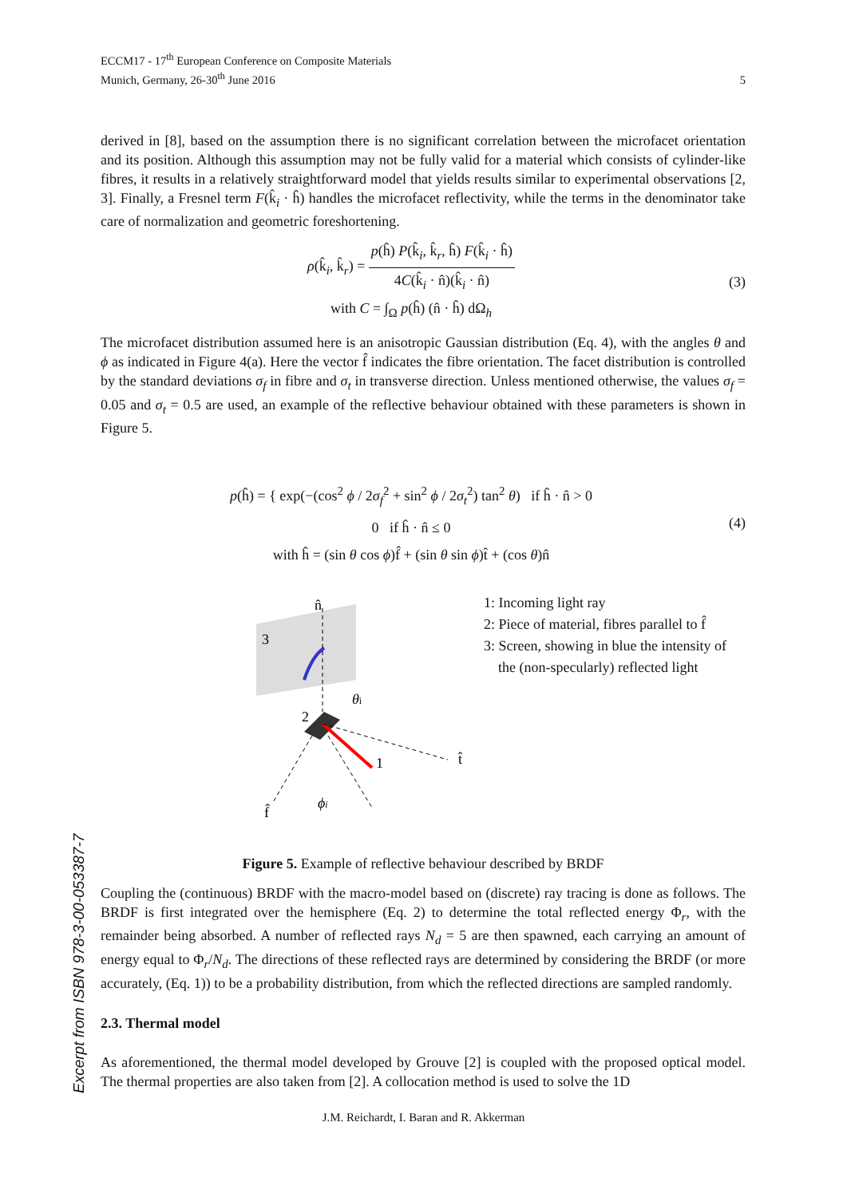ECCM17 - 17<sup>th</sup> European Conference on Composite Materials
Munich, Germany, 26-30<sup>th</sup> June 2016
5
derived in [8], based on the assumption there is no significant correlation between the microfacet orientation and its position. Although this assumption may not be fully valid for a material which consists of cylinder-like fibres, it results in a relatively straightforward model that yields results similar to experimental observations [2, 3]. Finally, a Fresnel term F(k̂<sub>i</sub> · ĥ) handles the microfacet reflectivity, while the terms in the denominator take care of normalization and geometric foreshortening.
ρ(k̂<sub>i</sub>, k̂<sub>r</sub>) = p(ĥ) P(k̂<sub>i</sub>, k̂<sub>r</sub>, ĥ) F(k̂<sub>i</sub> · ĥ) 4C(k̂<sub>i</sub> · n̂)(k̂<sub>i</sub> · n̂)
with C = ∫<sub>Ω</sub> p(ĥ) (n̂ · ĥ) dΩ<sub>h</sub>
(3)
The microfacet distribution assumed here is an anisotropic Gaussian distribution (Eq. 4), with the angles θ and ϕ as indicated in Figure 4(a). Here the vector f̂ indicates the fibre orientation. The facet distribution is controlled by the standard deviations σ<sub>f</sub> in fibre and σ<sub>t</sub> in transverse direction. Unless mentioned otherwise, the values σ<sub>f</sub> = 0.05 and σ<sub>t</sub> = 0.5 are used, an example of the reflective behaviour obtained with these parameters is shown in Figure 5.
p(ĥ) = { exp(−(cos<sup>2</sup> ϕ / 2σ<sub>f</sub><sup>2</sup> + sin<sup>2</sup> ϕ / 2σ<sub>t</sub><sup>2</sup>) tan<sup>2</sup> θ) if ĥ · n̂ > 0
0 if ĥ · n̂ ≤ 0
with ĥ = (sin θ cos ϕ)f̂ + (sin θ sin ϕ)t̂ + (cos θ)n̂
(4)
n̂
3
2
1
θi
t̂
f̂
ϕi
1: Incoming light ray
2: Piece of material, fibres parallel to f̂
3: Screen, showing in blue the intensity of
the (non-specularly) reflected light
Figure 5. Example of reflective behaviour described by BRDF
Coupling the (continuous) BRDF with the macro-model based on (discrete) ray tracing is done as follows. The BRDF is first integrated over the hemisphere (Eq. 2) to determine the total reflected energy Φ<sub>r</sub>, with the remainder being absorbed. A number of reflected rays N<sub>d</sub> = 5 are then spawned, each carrying an amount of energy equal to Φ<sub>r</sub>/N<sub>d</sub>. The directions of these reflected rays are determined by considering the BRDF (or more accurately, (Eq. 1)) to be a probability distribution, from which the reflected directions are sampled randomly.
2.3. Thermal model
As aforementioned, the thermal model developed by Grouve [2] is coupled with the proposed optical model. The thermal properties are also taken from [2]. A collocation method is used to solve the 1D
Excerpt from ISBN 978-3-00-053387-7
J.M. Reichardt, I. Baran and R. Akkerman